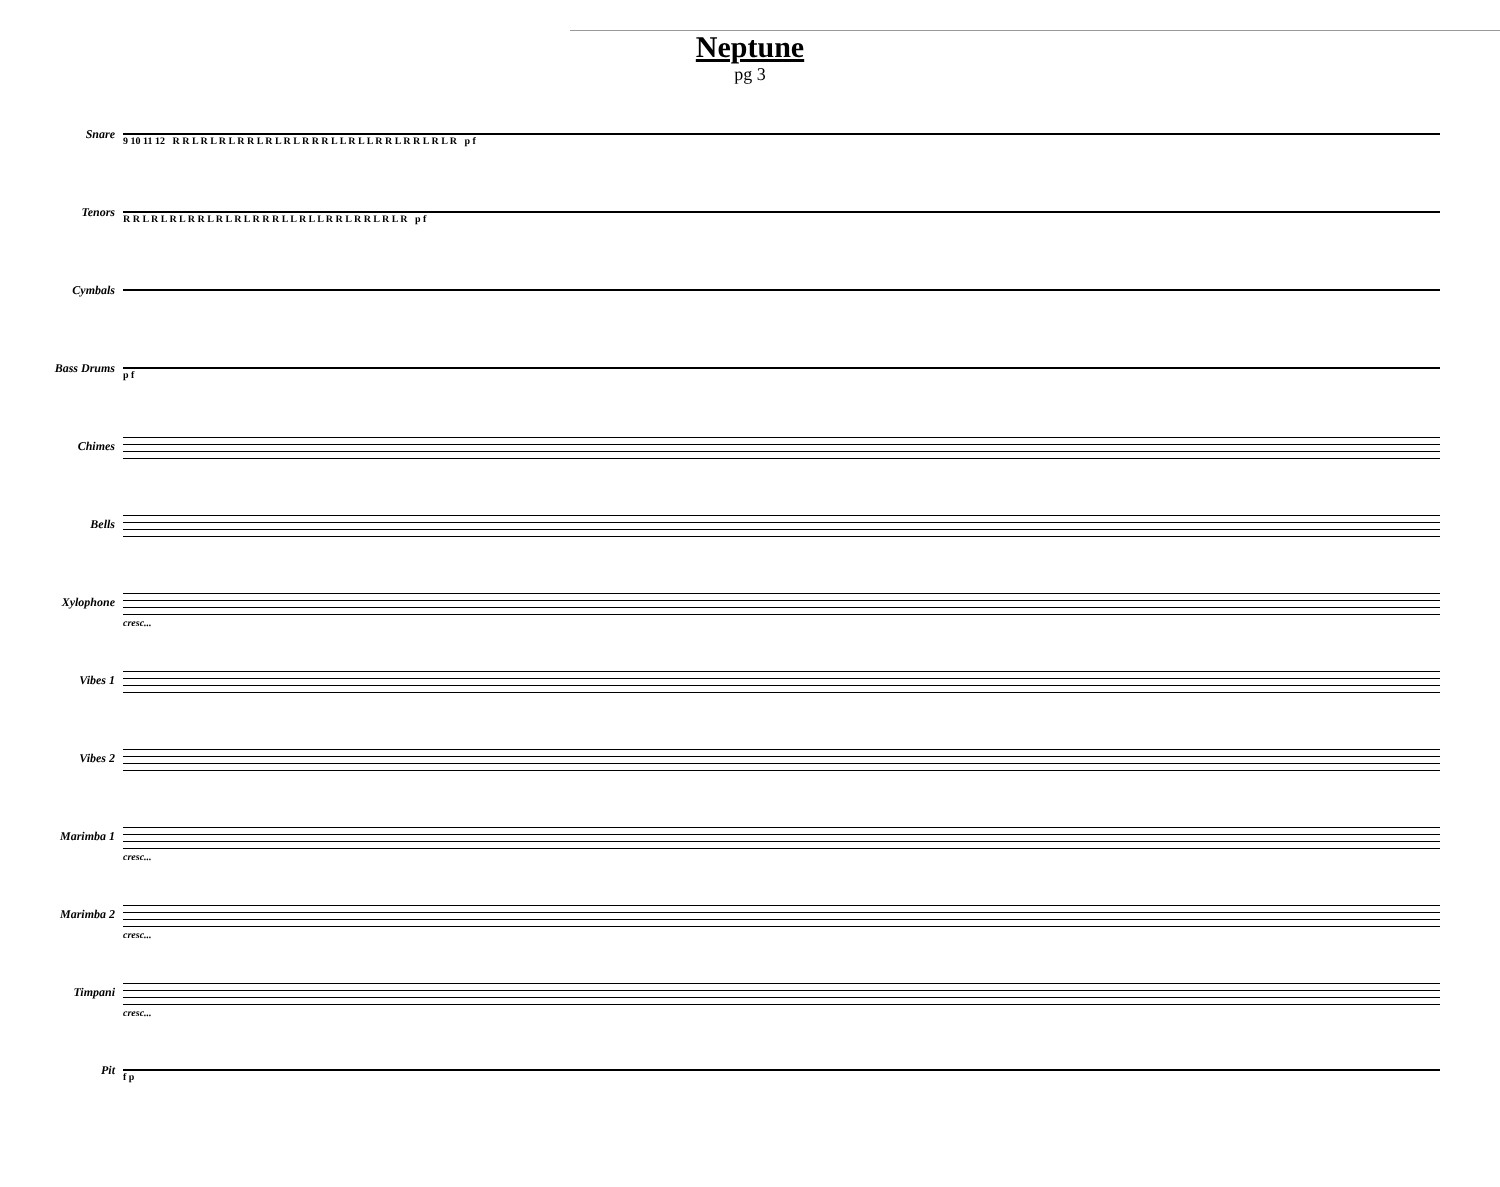Neptune
pg 3
Snare
9 10 11 12 R R L R L R L R R L R L R L R R R L L R L L R R L R R L R L R p f
Tenors
R R L R L R L R R L R L R L R R R L L R L L R R L R R L R L R p f
Cymbals
Bass Drums
p f
Chimes
Bells
Xylophone
cresc...
Vibes 1
Vibes 2
Marimba 1
cresc...
Marimba 2
cresc...
Timpani
cresc...
Pit
f p